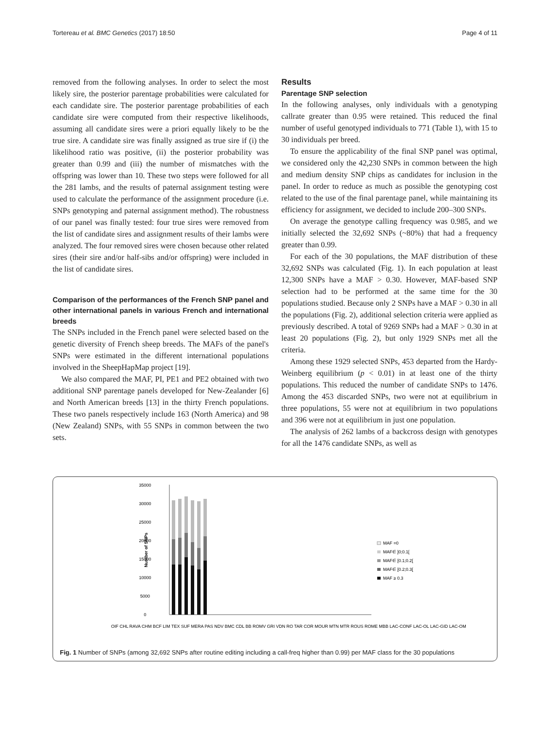Tortereau et al. BMC Genetics (2017) 18:50 Page 4 of 11
removed from the following analyses. In order to select the most likely sire, the posterior parentage probabilities were calculated for each candidate sire. The posterior parentage probabilities of each candidate sire were computed from their respective likelihoods, assuming all candidate sires were a priori equally likely to be the true sire. A candidate sire was finally assigned as true sire if (i) the likelihood ratio was positive, (ii) the posterior probability was greater than 0.99 and (iii) the number of mismatches with the offspring was lower than 10. These two steps were followed for all the 281 lambs, and the results of paternal assignment testing were used to calculate the performance of the assignment procedure (i.e. SNPs genotyping and paternal assignment method). The robustness of our panel was finally tested: four true sires were removed from the list of candidate sires and assignment results of their lambs were analyzed. The four removed sires were chosen because other related sires (their sire and/or half-sibs and/or offspring) were included in the list of candidate sires.
Comparison of the performances of the French SNP panel and other international panels in various French and international breeds
The SNPs included in the French panel were selected based on the genetic diversity of French sheep breeds. The MAFs of the panel's SNPs were estimated in the different international populations involved in the SheepHapMap project [19].
We also compared the MAF, PI, PE1 and PE2 obtained with two additional SNP parentage panels developed for New-Zealander [6] and North American breeds [13] in the thirty French populations. These two panels respectively include 163 (North America) and 98 (New Zealand) SNPs, with 55 SNPs in common between the two sets.
Results
Parentage SNP selection
In the following analyses, only individuals with a genotyping callrate greater than 0.95 were retained. This reduced the final number of useful genotyped individuals to 771 (Table 1), with 15 to 30 individuals per breed.
To ensure the applicability of the final SNP panel was optimal, we considered only the 42,230 SNPs in common between the high and medium density SNP chips as candidates for inclusion in the panel. In order to reduce as much as possible the genotyping cost related to the use of the final parentage panel, while maintaining its efficiency for assignment, we decided to include 200–300 SNPs.
On average the genotype calling frequency was 0.985, and we initially selected the 32,692 SNPs (~80%) that had a frequency greater than 0.99.
For each of the 30 populations, the MAF distribution of these 32,692 SNPs was calculated (Fig. 1). In each population at least 12,300 SNPs have a MAF > 0.30. However, MAF-based SNP selection had to be performed at the same time for the 30 populations studied. Because only 2 SNPs have a MAF > 0.30 in all the populations (Fig. 2), additional selection criteria were applied as previously described. A total of 9269 SNPs had a MAF > 0.30 in at least 20 populations (Fig. 2), but only 1929 SNPs met all the criteria.
Among these 1929 selected SNPs, 453 departed from the Hardy-Weinberg equilibrium (p < 0.01) in at least one of the thirty populations. This reduced the number of candidate SNPs to 1476. Among the 453 discarded SNPs, two were not at equilibrium in three populations, 55 were not at equilibrium in two populations and 396 were not at equilibrium in just one population.
The analysis of 262 lambs of a backcross design with genotypes for all the 1476 candidate SNPs, as well as
35000
30000
25000
20000
15000
10000
5000
0
Number of SNPs
OIF CHL RAVA CHM BCF LIM TEX SUF MERA PAS NDV BMC CDL BB ROMV GRI VDN RO TAR COR MOUR MTN MTR ROUS ROME MBB LAC-CONF LAC-OL LAC-GID LAC-OM
MAF =0
MAF∈ ]0;0.1[
MAF∈ [0.1;0.2[
MAF∈ [0.2;0.3[
MAF ≥ 0.3
Fig. 1 Number of SNPs (among 32,692 SNPs after routine editing including a call-freq higher than 0.99) per MAF class for the 30 populations